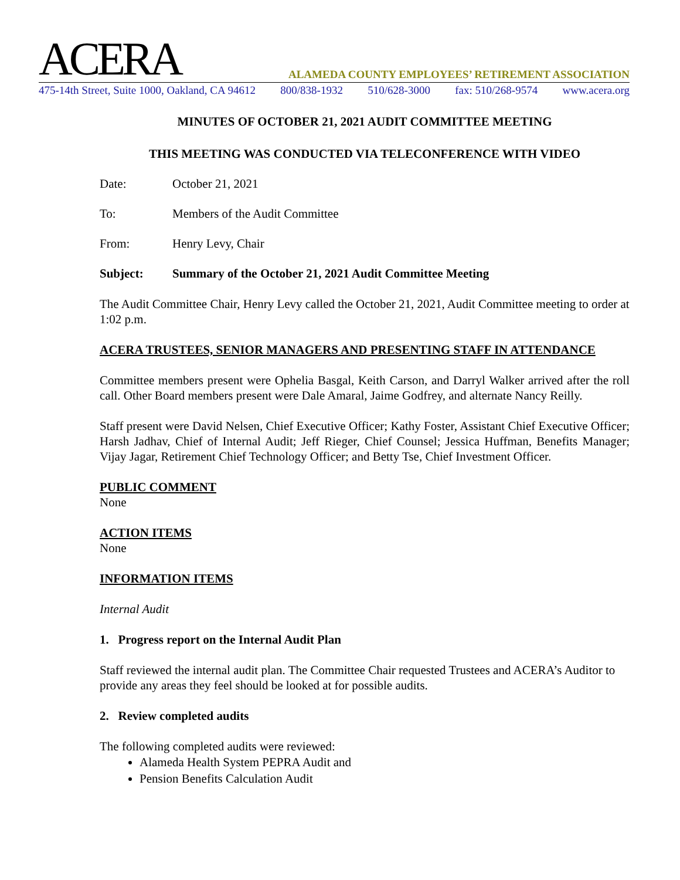ACERA
ALAMEDA COUNTY EMPLOYEES’ RETIREMENT ASSOCIATION
475-14th Street, Suite 1000, Oakland, CA 94612 800/838-1932 510/628-3000 fax: 510/268-9574 www.acera.org
MINUTES OF OCTOBER 21, 2021 AUDIT COMMITTEE MEETING
THIS MEETING WAS CONDUCTED VIA TELECONFERENCE WITH VIDEO
Date: October 21, 2021
To: Members of the Audit Committee
From: Henry Levy, Chair
Subject: Summary of the October 21, 2021 Audit Committee Meeting
The Audit Committee Chair, Henry Levy called the October 21, 2021, Audit Committee meeting to order at 1:02 p.m.
ACERA TRUSTEES, SENIOR MANAGERS AND PRESENTING STAFF IN ATTENDANCE
Committee members present were Ophelia Basgal, Keith Carson, and Darryl Walker arrived after the roll call. Other Board members present were Dale Amaral, Jaime Godfrey, and alternate Nancy Reilly.
Staff present were David Nelsen, Chief Executive Officer; Kathy Foster, Assistant Chief Executive Officer; Harsh Jadhav, Chief of Internal Audit; Jeff Rieger, Chief Counsel; Jessica Huffman, Benefits Manager; Vijay Jagar, Retirement Chief Technology Officer; and Betty Tse, Chief Investment Officer.
PUBLIC COMMENT
None
ACTION ITEMS
None
INFORMATION ITEMS
Internal Audit
1. Progress report on the Internal Audit Plan
Staff reviewed the internal audit plan. The Committee Chair requested Trustees and ACERA’s Auditor to provide any areas they feel should be looked at for possible audits.
2. Review completed audits
The following completed audits were reviewed:
Alameda Health System PEPRA Audit and
Pension Benefits Calculation Audit